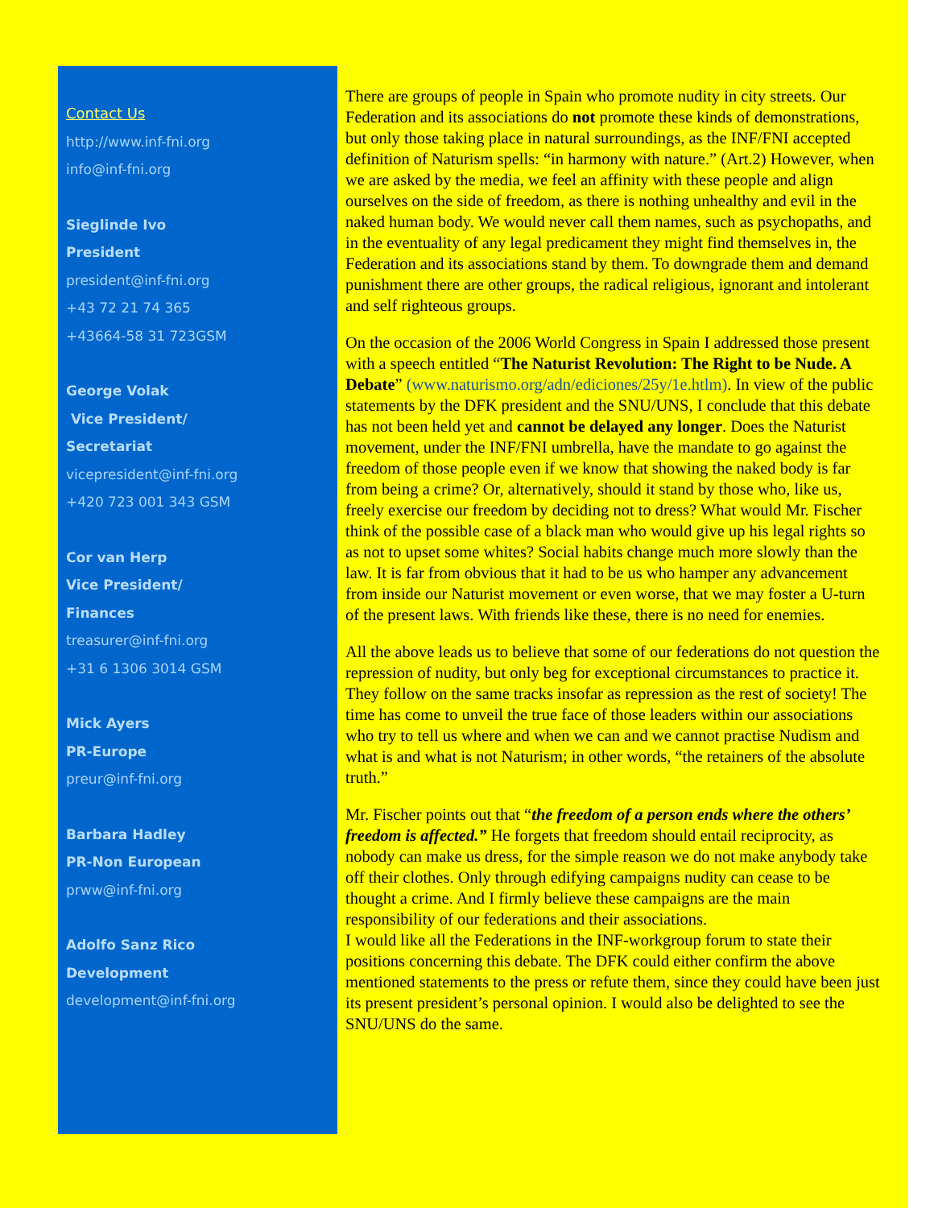Contact Us
http://www.inf-fni.org
info@inf-fni.org
Sieglinde Ivo
President
president@inf-fni.org
+43 72 21 74 365
+43664-58 31 723GSM
George Volak
Vice President/
Secretariat
vicepresident@inf-fni.org
+420 723 001 343 GSM
Cor van Herp
Vice President/
Finances
treasurer@inf-fni.org
+31 6 1306 3014 GSM
Mick Ayers
PR-Europe
preur@inf-fni.org
Barbara Hadley
PR-Non European
prww@inf-fni.org
Adolfo Sanz Rico
Development
development@inf-fni.org
There are groups of people in Spain who promote nudity in city streets. Our Federation and its associations do not promote these kinds of demonstrations, but only those taking place in natural surroundings, as the INF/FNI accepted definition of Naturism spells: “in harmony with nature.” (Art.2) However, when we are asked by the media, we feel an affinity with these people and align ourselves on the side of freedom, as there is nothing unhealthy and evil in the
naked human body. We would never call them names, such as psychopaths, and in the eventuality of any legal predicament they might find themselves in, the Federation and its associations stand by them. To downgrade them and demand punishment there are other groups, the radical religious, ignorant and intolerant and self righteous groups.
On the occasion of the 2006 World Congress in Spain I addressed those present with a speech entitled “The Naturist Revolution: The Right to be Nude. A Debate” (www.naturismo.org/adn/ediciones/25y/1e.htlm). In view of the public statements by the DFK president and the SNU/UNS, I conclude that this debate has not been held yet and cannot be delayed any longer. Does the Naturist movement, under the INF/FNI umbrella, have the mandate to go against the freedom of those people even if we know that showing the naked body is far from being a crime? Or, alternatively, should it stand by those who, like us, freely exercise our freedom by deciding not to dress? What would Mr. Fischer think of the possible case of a black man who would give up his legal rights so as not to upset some whites? Social habits change much more slowly than the law. It is far from obvious that it had to be us who hamper any advancement from inside our Naturist movement or even worse, that we may foster a U-turn of the present laws. With friends like these, there is no need for enemies.
All the above leads us to believe that some of our federations do not question the repression of nudity, but only beg for exceptional circumstances to practice it. They follow on the same tracks insofar as repression as the rest of society! The time has come to unveil the true face of those leaders within our associations who try to tell us where and when we can and we cannot practise Nudism and what is and what is not Naturism; in other words, “the retainers of the absolute truth.”
Mr. Fischer points out that “the freedom of a person ends where the others’ freedom is affected.” He forgets that freedom should entail reciprocity, as nobody can make us dress, for the simple reason we do not make anybody take off their clothes. Only through edifying campaigns nudity can cease to be thought a crime. And I firmly believe these campaigns are the main responsibility of our federations and their associations.
I would like all the Federations in the INF-workgroup forum to state their positions concerning this debate. The DFK could either confirm the above mentioned statements to the press or refute them, since they could have been just its present president’s personal opinion. I would also be delighted to see the SNU/UNS do the same.